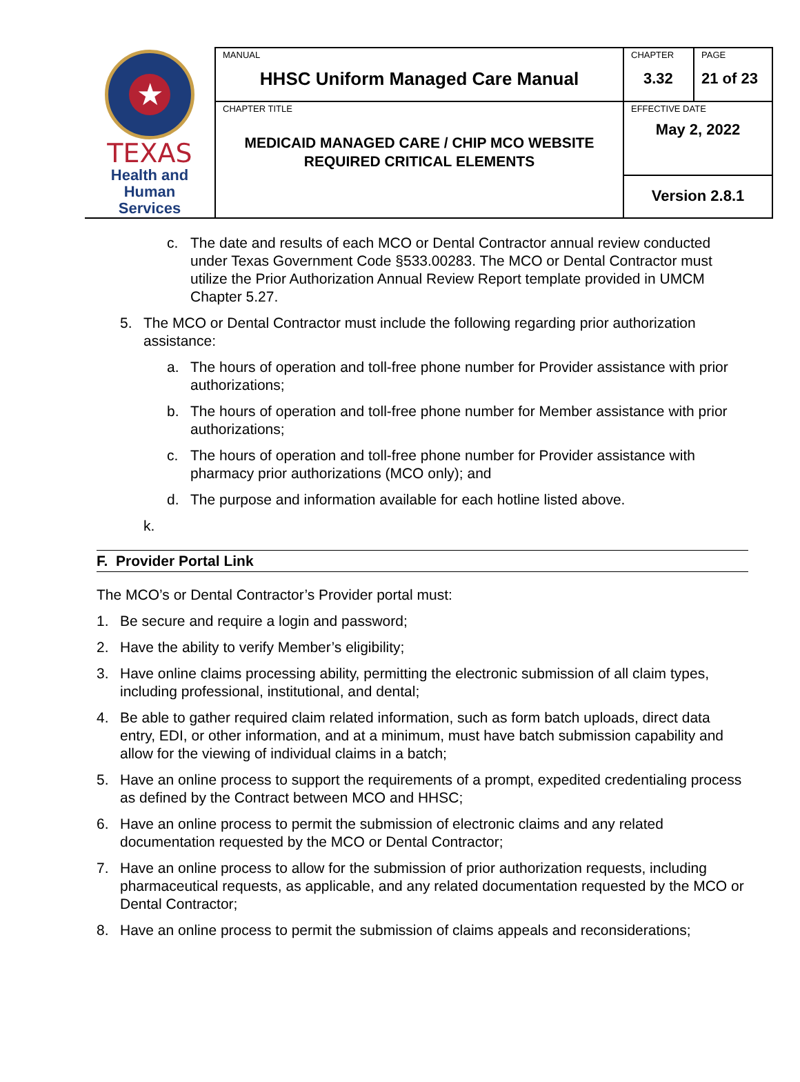| ★ TEXAS Health and Human Services | MANUAL HHSC Uniform Managed Care Manual | CHAPTER 3.32 | PAGE 21 of 23 |
| | CHAPTER TITLE MEDICAID MANAGED CARE / CHIP MCO WEBSITE REQUIRED CRITICAL ELEMENTS | EFFECTIVE DATE May 2, 2022 | |
| | | Version 2.8.1 | |
c. The date and results of each MCO or Dental Contractor annual review conducted under Texas Government Code §533.00283. The MCO or Dental Contractor must utilize the Prior Authorization Annual Review Report template provided in UMCM Chapter 5.27.
5. The MCO or Dental Contractor must include the following regarding prior authorization assistance:
a. The hours of operation and toll-free phone number for Provider assistance with prior authorizations;
b. The hours of operation and toll-free phone number for Member assistance with prior authorizations;
c. The hours of operation and toll-free phone number for Provider assistance with pharmacy prior authorizations (MCO only); and
d. The purpose and information available for each hotline listed above.
k.
F. Provider Portal Link
The MCO’s or Dental Contractor’s Provider portal must:
1. Be secure and require a login and password;
2. Have the ability to verify Member’s eligibility;
3. Have online claims processing ability, permitting the electronic submission of all claim types, including professional, institutional, and dental;
4. Be able to gather required claim related information, such as form batch uploads, direct data entry, EDI, or other information, and at a minimum, must have batch submission capability and allow for the viewing of individual claims in a batch;
5. Have an online process to support the requirements of a prompt, expedited credentialing process as defined by the Contract between MCO and HHSC;
6. Have an online process to permit the submission of electronic claims and any related documentation requested by the MCO or Dental Contractor;
7. Have an online process to allow for the submission of prior authorization requests, including pharmaceutical requests, as applicable, and any related documentation requested by the MCO or Dental Contractor;
8. Have an online process to permit the submission of claims appeals and reconsiderations;